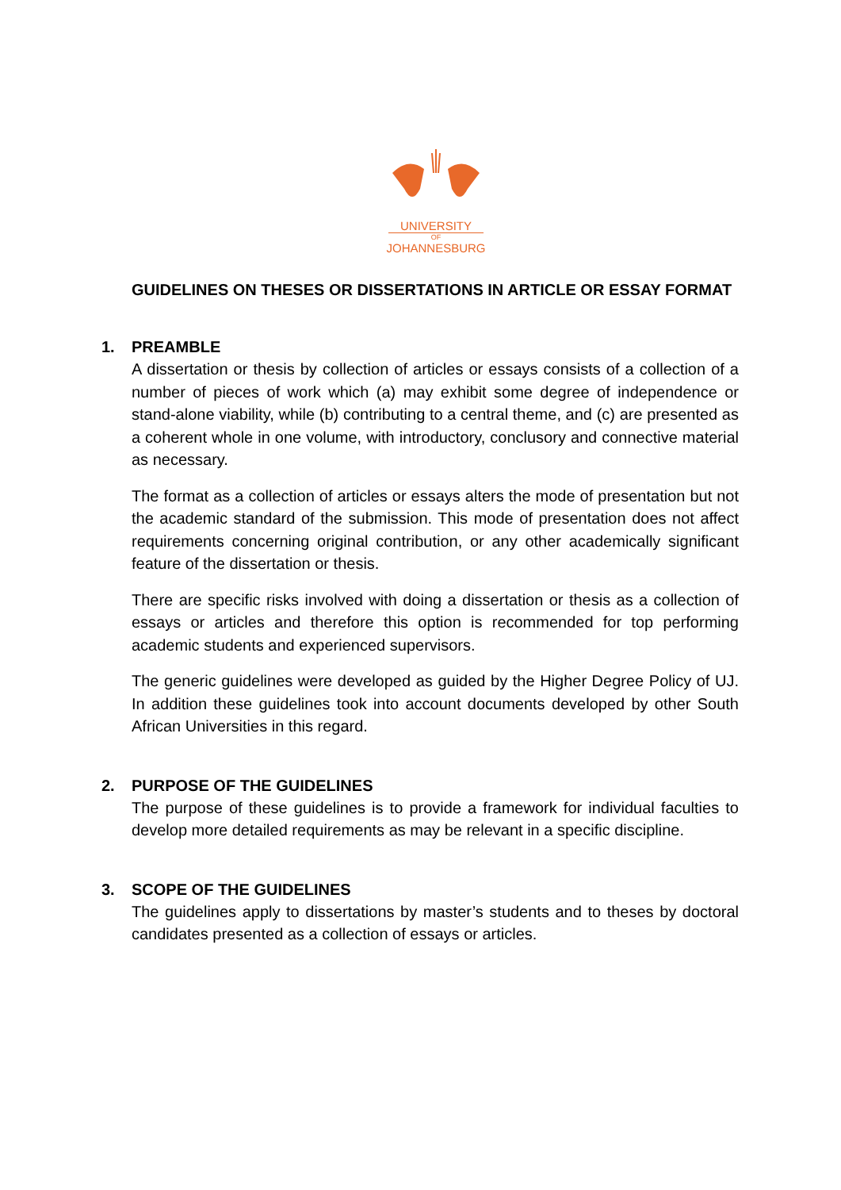UNIVERSITY
OF
JOHANNESBURG
GUIDELINES ON THESES OR DISSERTATIONS IN ARTICLE OR ESSAY FORMAT
1. PREAMBLE
A dissertation or thesis by collection of articles or essays consists of a collection of a number of pieces of work which (a) may exhibit some degree of independence or stand-alone viability, while (b) contributing to a central theme, and (c) are presented as a coherent whole in one volume, with introductory, conclusory and connective material as necessary.
The format as a collection of articles or essays alters the mode of presentation but not the academic standard of the submission. This mode of presentation does not affect requirements concerning original contribution, or any other academically significant feature of the dissertation or thesis.
There are specific risks involved with doing a dissertation or thesis as a collection of essays or articles and therefore this option is recommended for top performing academic students and experienced supervisors.
The generic guidelines were developed as guided by the Higher Degree Policy of UJ. In addition these guidelines took into account documents developed by other South African Universities in this regard.
2. PURPOSE OF THE GUIDELINES
The purpose of these guidelines is to provide a framework for individual faculties to develop more detailed requirements as may be relevant in a specific discipline.
3. SCOPE OF THE GUIDELINES
The guidelines apply to dissertations by master’s students and to theses by doctoral candidates presented as a collection of essays or articles.